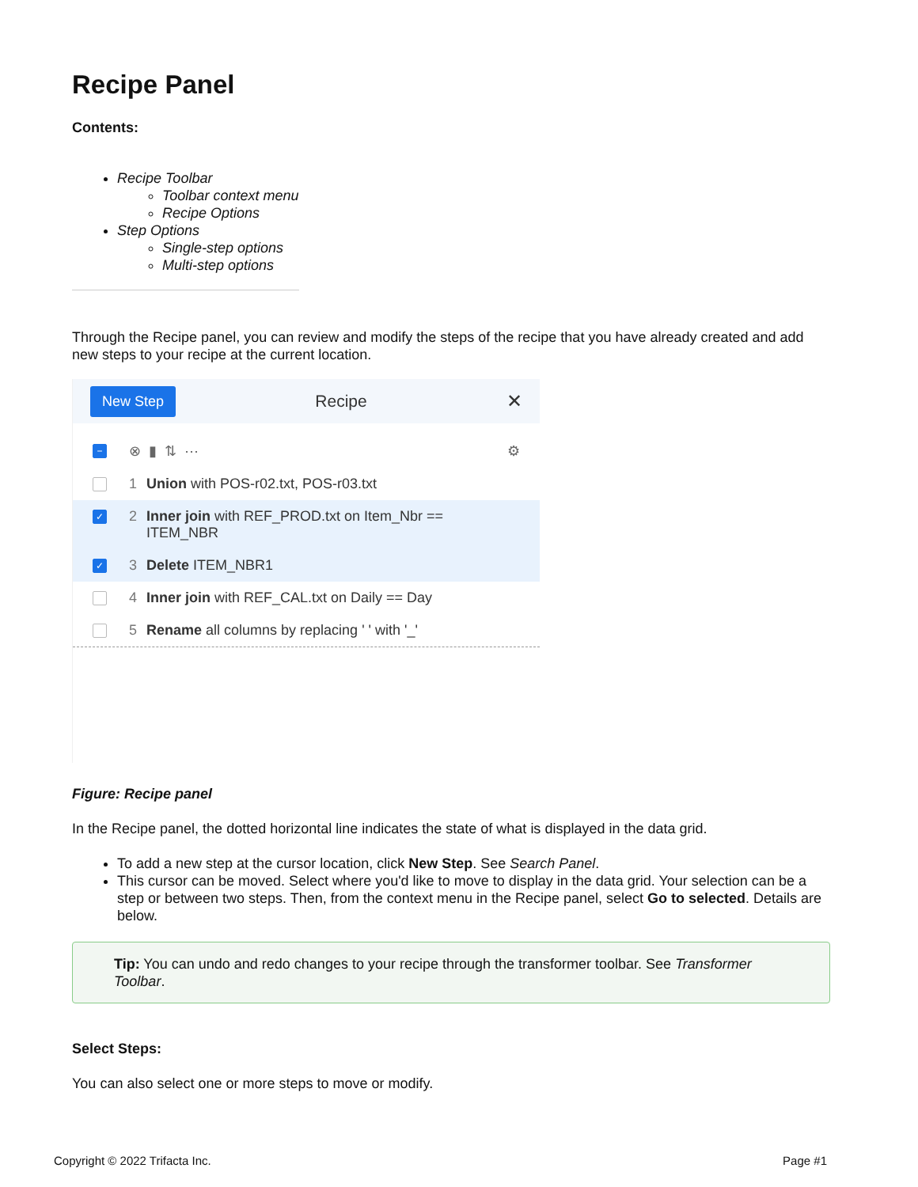Recipe Panel
Contents:
Recipe Toolbar
Toolbar context menu
Recipe Options
Step Options
Single-step options
Multi-step options
Through the Recipe panel, you can review and modify the steps of the recipe that you have already created and add new steps to your recipe at the current location.
New Step Recipe ✕
− ⊗ ▮ ⇅ ⋯ ⚙
1 Union with POS-r02.txt, POS-r03.txt
✓ 2 Inner join with REF_PROD.txt on Item_Nbr ==
ITEM_NBR
✓ 3 Delete ITEM_NBR1
4 Inner join with REF_CAL.txt on Daily == Day
5 Rename all columns by replacing ' ' with '_'
Figure: Recipe panel
In the Recipe panel, the dotted horizontal line indicates the state of what is displayed in the data grid.
To add a new step at the cursor location, click New Step. See Search Panel.
This cursor can be moved. Select where you'd like to move to display in the data grid. Your selection can be a step or between two steps. Then, from the context menu in the Recipe panel, select Go to selected. Details are below.
Tip: You can undo and redo changes to your recipe through the transformer toolbar. See Transformer Toolbar.
Select Steps:
You can also select one or more steps to move or modify.
Copyright © 2022 Trifacta Inc. Page #1